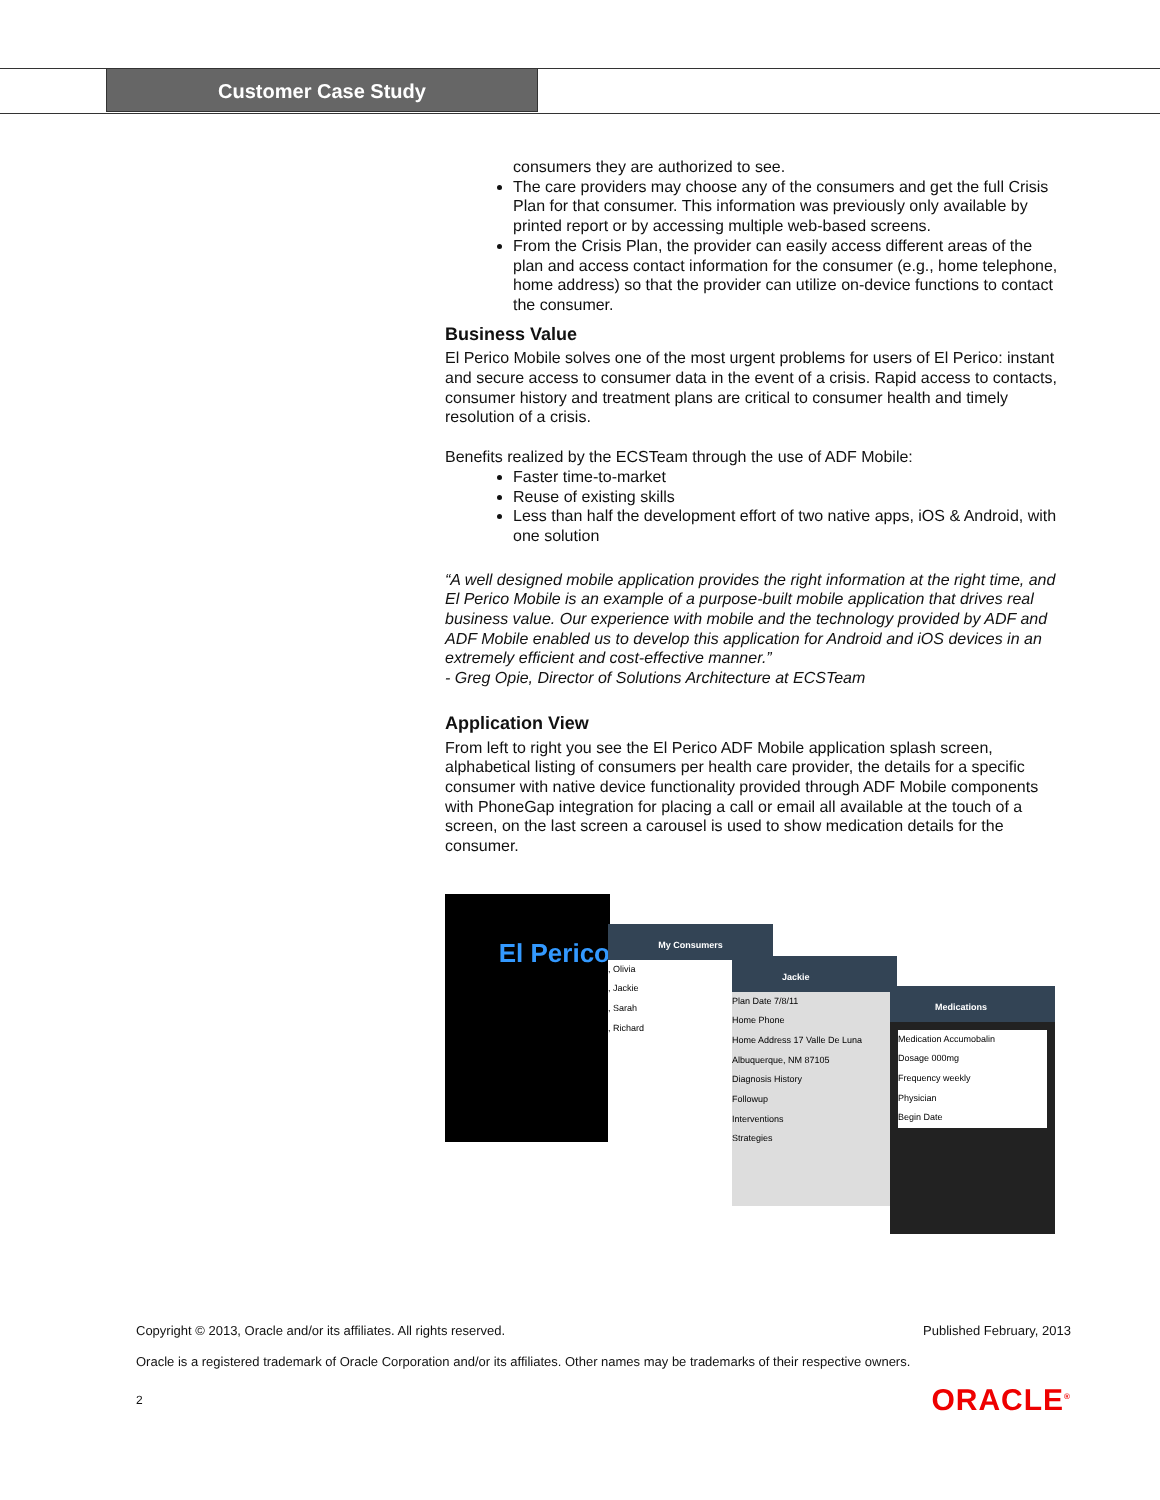Customer Case Study
consumers they are authorized to see.
The care providers may choose any of the consumers and get the full Crisis Plan for that consumer. This information was previously only available by printed report or by accessing multiple web-based screens.
From the Crisis Plan, the provider can easily access different areas of the plan and access contact information for the consumer (e.g., home telephone, home address) so that the provider can utilize on-device functions to contact the consumer.
Business Value
El Perico Mobile solves one of the most urgent problems for users of El Perico: instant and secure access to consumer data in the event of a crisis. Rapid access to contacts, consumer history and treatment plans are critical to consumer health and timely resolution of a crisis.
Benefits realized by the ECSTeam through the use of ADF Mobile:
Faster time-to-market
Reuse of existing skills
Less than half the development effort of two native apps, iOS & Android, with one solution
“A well designed mobile application provides the right information at the right time, and El Perico Mobile is an example of a purpose-built mobile application that drives real business value. Our experience with mobile and the technology provided by ADF and ADF Mobile enabled us to develop this application for Android and iOS devices in an extremely efficient and cost-effective manner.”
- Greg Opie, Director of Solutions Architecture at ECSTeam
Application View
From left to right you see the El Perico ADF Mobile application splash screen, alphabetical listing of consumers per health care provider, the details for a specific consumer with native device functionality provided through ADF Mobile components with PhoneGap integration for placing a call or email all available at the touch of a screen, on the last screen a carousel is used to show medication details for the consumer.
El Perico
My Consumers
, Olivia
, Jackie
, Sarah
, Richard
Jackie
Plan Date 7/8/11
Home Phone
Home Address 17 Valle De Luna Albuquerque, NM 87105
Diagnosis History
Followup
Interventions
Strategies
Medications
Medication Accumobalin
Dosage 000mg
Frequency weekly
Physician
Begin Date
Copyright © 2013, Oracle and/or its affiliates. All rights reserved. Published February, 2013
Oracle is a registered trademark of Oracle Corporation and/or its affiliates. Other names may be trademarks of their respective owners.
2 ORACLE<sup>®</sup>